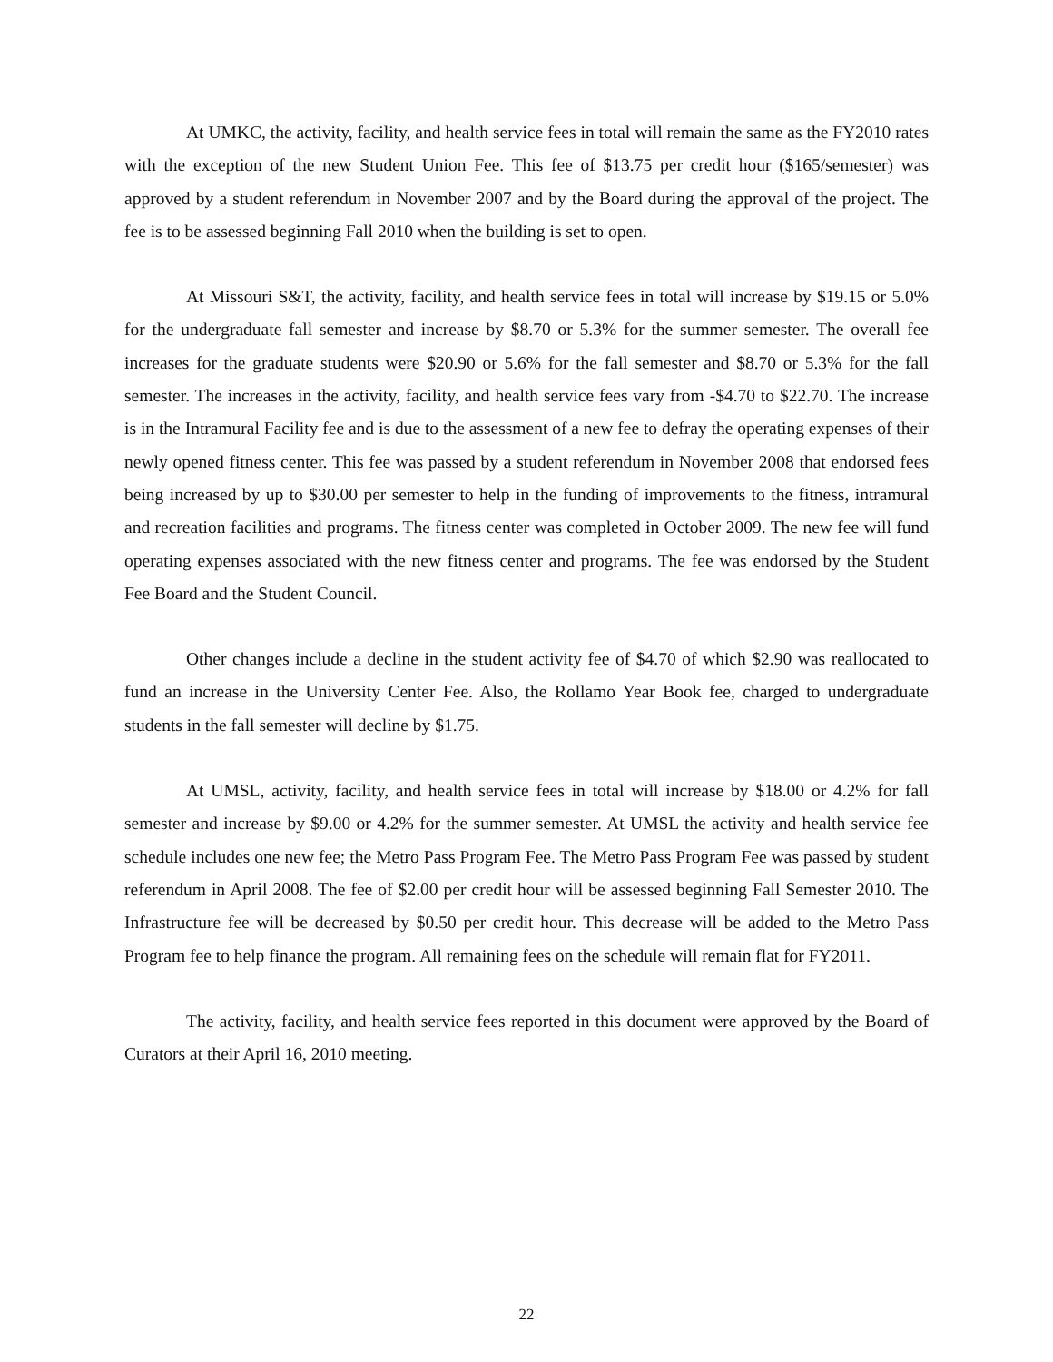At UMKC, the activity, facility, and health service fees in total will remain the same as the FY2010 rates with the exception of the new Student Union Fee. This fee of $13.75 per credit hour ($165/semester) was approved by a student referendum in November 2007 and by the Board during the approval of the project. The fee is to be assessed beginning Fall 2010 when the building is set to open.
At Missouri S&T, the activity, facility, and health service fees in total will increase by $19.15 or 5.0% for the undergraduate fall semester and increase by $8.70 or 5.3% for the summer semester. The overall fee increases for the graduate students were $20.90 or 5.6% for the fall semester and $8.70 or 5.3% for the fall semester. The increases in the activity, facility, and health service fees vary from -$4.70 to $22.70. The increase is in the Intramural Facility fee and is due to the assessment of a new fee to defray the operating expenses of their newly opened fitness center. This fee was passed by a student referendum in November 2008 that endorsed fees being increased by up to $30.00 per semester to help in the funding of improvements to the fitness, intramural and recreation facilities and programs. The fitness center was completed in October 2009. The new fee will fund operating expenses associated with the new fitness center and programs. The fee was endorsed by the Student Fee Board and the Student Council.
Other changes include a decline in the student activity fee of $4.70 of which $2.90 was reallocated to fund an increase in the University Center Fee. Also, the Rollamo Year Book fee, charged to undergraduate students in the fall semester will decline by $1.75.
At UMSL, activity, facility, and health service fees in total will increase by $18.00 or 4.2% for fall semester and increase by $9.00 or 4.2% for the summer semester. At UMSL the activity and health service fee schedule includes one new fee; the Metro Pass Program Fee. The Metro Pass Program Fee was passed by student referendum in April 2008. The fee of $2.00 per credit hour will be assessed beginning Fall Semester 2010. The Infrastructure fee will be decreased by $0.50 per credit hour. This decrease will be added to the Metro Pass Program fee to help finance the program. All remaining fees on the schedule will remain flat for FY2011.
The activity, facility, and health service fees reported in this document were approved by the Board of Curators at their April 16, 2010 meeting.
22